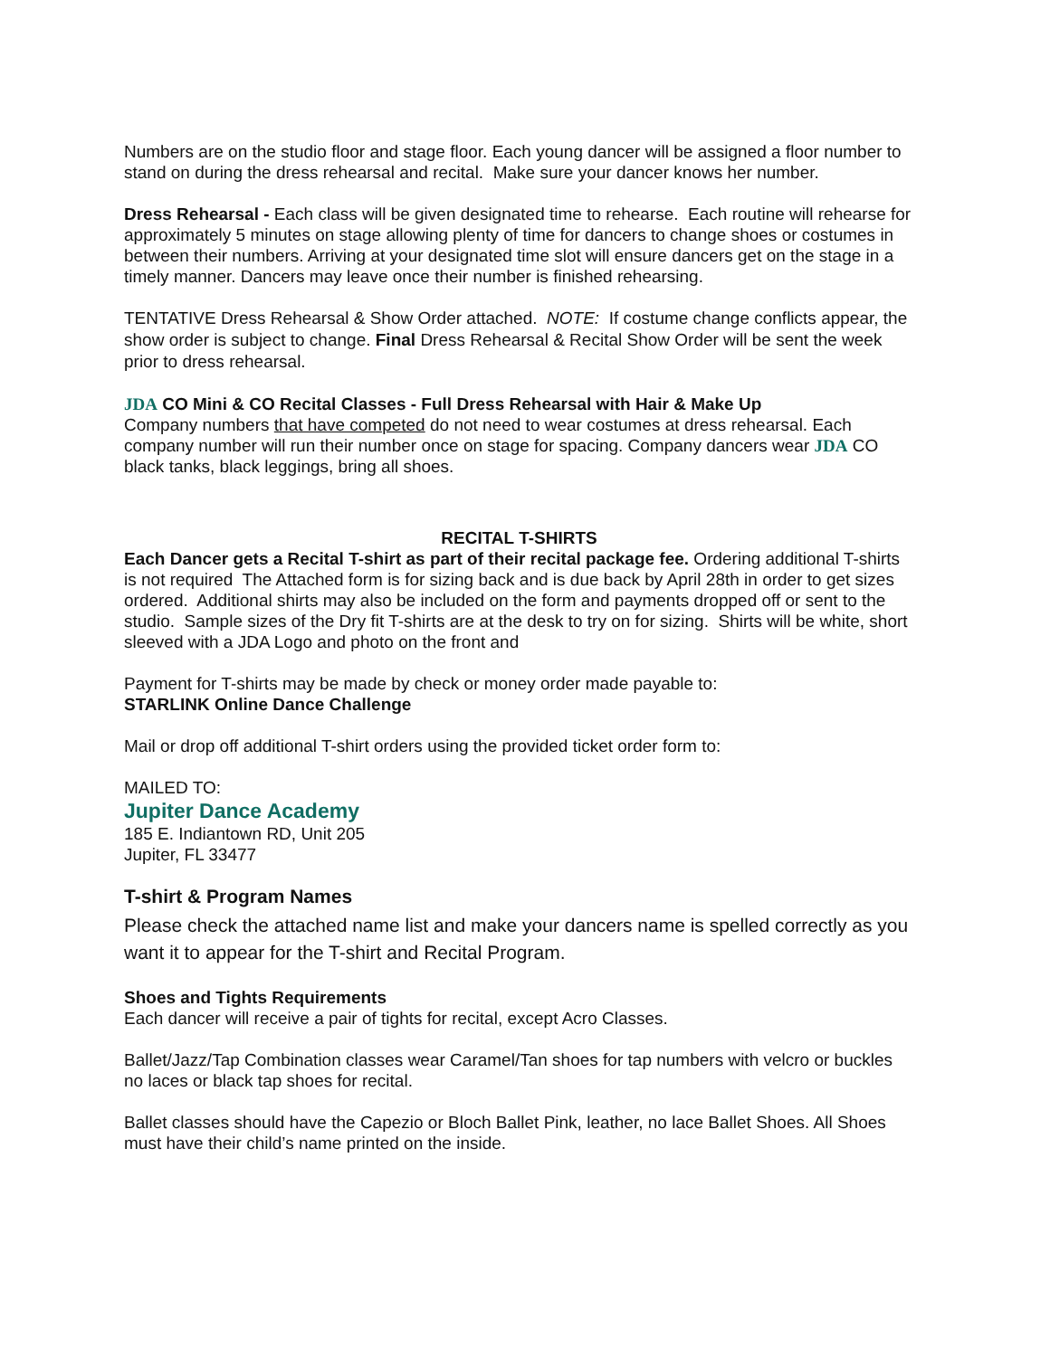Numbers are on the studio floor and stage floor. Each young dancer will be assigned a floor number to stand on during the dress rehearsal and recital. Make sure your dancer knows her number.
Dress Rehearsal - Each class will be given designated time to rehearse. Each routine will rehearse for approximately 5 minutes on stage allowing plenty of time for dancers to change shoes or costumes in between their numbers. Arriving at your designated time slot will ensure dancers get on the stage in a timely manner. Dancers may leave once their number is finished rehearsing.
TENTATIVE Dress Rehearsal & Show Order attached. NOTE: If costume change conflicts appear, the show order is subject to change. Final Dress Rehearsal & Recital Show Order will be sent the week prior to dress rehearsal.
JDA CO Mini & CO Recital Classes - Full Dress Rehearsal with Hair & Make Up
Company numbers that have competed do not need to wear costumes at dress rehearsal. Each company number will run their number once on stage for spacing. Company dancers wear JDA CO black tanks, black leggings, bring all shoes.
RECITAL T-SHIRTS
Each Dancer gets a Recital T-shirt as part of their recital package fee. Ordering additional T-shirts is not required The Attached form is for sizing back and is due back by April 28th in order to get sizes ordered. Additional shirts may also be included on the form and payments dropped off or sent to the studio. Sample sizes of the Dry fit T-shirts are at the desk to try on for sizing. Shirts will be white, short sleeved with a JDA Logo and photo on the front and
Payment for T-shirts may be made by check or money order made payable to:
STARLINK Online Dance Challenge
Mail or drop off additional T-shirt orders using the provided ticket order form to:
MAILED TO:
Jupiter Dance Academy
185 E. Indiantown RD, Unit 205
Jupiter, FL 33477
T-shirt & Program Names
Please check the attached name list and make your dancers name is spelled correctly as you want it to appear for the T-shirt and Recital Program.
Shoes and Tights Requirements
Each dancer will receive a pair of tights for recital, except Acro Classes.
Ballet/Jazz/Tap Combination classes wear Caramel/Tan shoes for tap numbers with velcro or buckles no laces or black tap shoes for recital.
Ballet classes should have the Capezio or Bloch Ballet Pink, leather, no lace Ballet Shoes. All Shoes must have their child’s name printed on the inside.